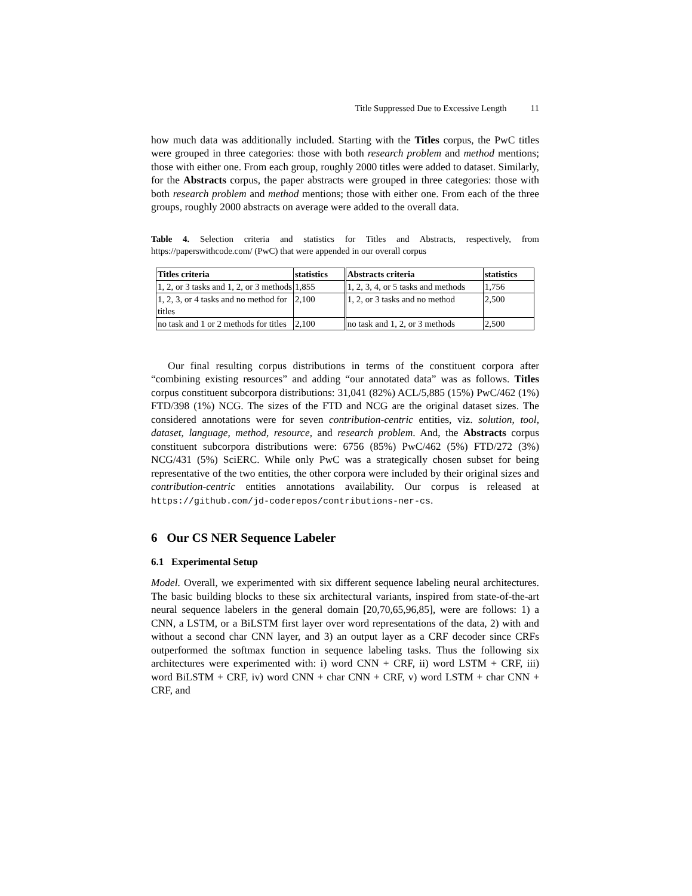Title Suppressed Due to Excessive Length 11
how much data was additionally included. Starting with the Titles corpus, the PwC titles were grouped in three categories: those with both research problem and method mentions; those with either one. From each group, roughly 2000 titles were added to dataset. Similarly, for the Abstracts corpus, the paper abstracts were grouped in three categories: those with both research problem and method mentions; those with either one. From each of the three groups, roughly 2000 abstracts on average were added to the overall data.
Table 4. Selection criteria and statistics for Titles and Abstracts, respectively, from https://paperswithcode.com/ (PwC) that were appended in our overall corpus
| Titles criteria | statistics | Abstracts criteria | statistics |
| --- | --- | --- | --- |
| 1, 2, or 3 tasks and 1, 2, or 3 methods | 1,855 | 1, 2, 3, 4, or 5 tasks and methods | 1,756 |
| 1, 2, 3, or 4 tasks and no method for titles | 2,100 | 1, 2, or 3 tasks and no method | 2,500 |
| no task and 1 or 2 methods for titles | 2,100 | no task and 1, 2, or 3 methods | 2,500 |
Our final resulting corpus distributions in terms of the constituent corpora after “combining existing resources” and adding “our annotated data” was as follows. Titles corpus constituent subcorpora distributions: 31,041 (82%) ACL/5,885 (15%) PwC/462 (1%) FTD/398 (1%) NCG. The sizes of the FTD and NCG are the original dataset sizes. The considered annotations were for seven contribution-centric entities, viz. solution, tool, dataset, language, method, resource, and research problem. And, the Abstracts corpus constituent subcorpora distributions were: 6756 (85%) PwC/462 (5%) FTD/272 (3%) NCG/431 (5%) SciERC. While only PwC was a strategically chosen subset for being representative of the two entities, the other corpora were included by their original sizes and contribution-centric entities annotations availability. Our corpus is released at https://github.com/jd-coderepos/contributions-ner-cs.
6 Our CS NER Sequence Labeler
6.1 Experimental Setup
Model. Overall, we experimented with six different sequence labeling neural architectures. The basic building blocks to these six architectural variants, inspired from state-of-the-art neural sequence labelers in the general domain [20,70,65,96,85], were are follows: 1) a CNN, a LSTM, or a BiLSTM first layer over word representations of the data, 2) with and without a second char CNN layer, and 3) an output layer as a CRF decoder since CRFs outperformed the softmax function in sequence labeling tasks. Thus the following six architectures were experimented with: i) word CNN + CRF, ii) word LSTM + CRF, iii) word BiLSTM + CRF, iv) word CNN + char CNN + CRF, v) word LSTM + char CNN + CRF, and